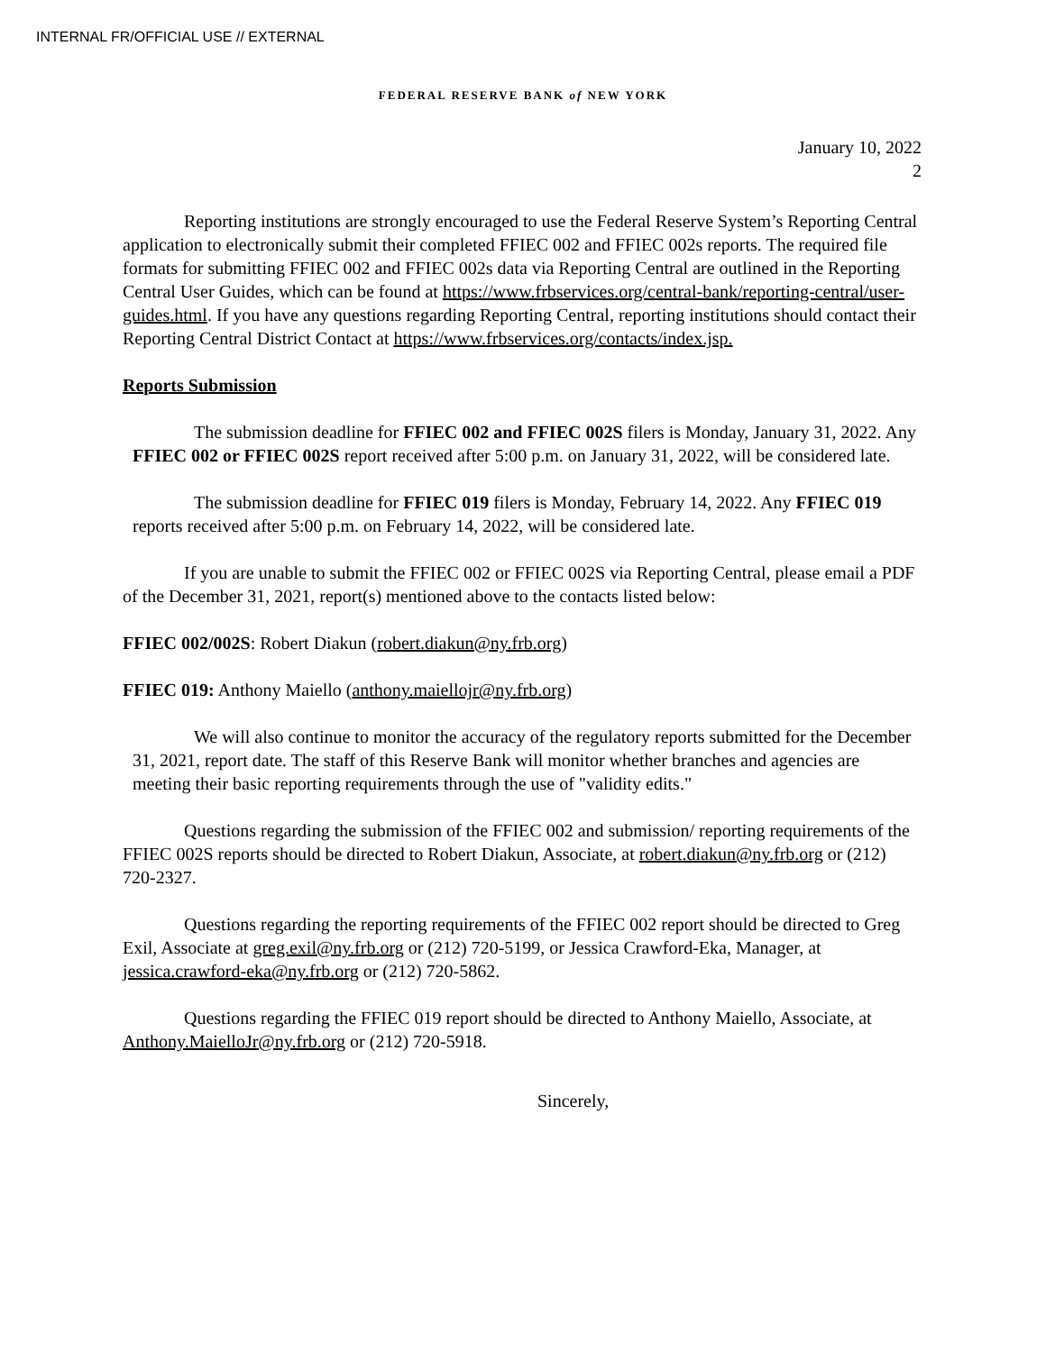INTERNAL FR/OFFICIAL USE // EXTERNAL
FEDERAL RESERVE BANK of NEW YORK
January 10, 2022
2
Reporting institutions are strongly encouraged to use the Federal Reserve System’s Reporting Central application to electronically submit their completed FFIEC 002 and FFIEC 002s reports. The required file formats for submitting FFIEC 002 and FFIEC 002s data via Reporting Central are outlined in the Reporting Central User Guides, which can be found at https://www.frbservices.org/central-bank/reporting-central/user-guides.html. If you have any questions regarding Reporting Central, reporting institutions should contact their Reporting Central District Contact at https://www.frbservices.org/contacts/index.jsp.
Reports Submission
The submission deadline for FFIEC 002 and FFIEC 002S filers is Monday, January 31, 2022. Any FFIEC 002 or FFIEC 002S report received after 5:00 p.m. on January 31, 2022, will be considered late.
The submission deadline for FFIEC 019 filers is Monday, February 14, 2022. Any FFIEC 019 reports received after 5:00 p.m. on February 14, 2022, will be considered late.
If you are unable to submit the FFIEC 002 or FFIEC 002S via Reporting Central, please email a PDF of the December 31, 2021, report(s) mentioned above to the contacts listed below:
FFIEC 002/002S: Robert Diakun (robert.diakun@ny.frb.org)
FFIEC 019: Anthony Maiello (anthony.maiellojr@ny.frb.org)
We will also continue to monitor the accuracy of the regulatory reports submitted for the December 31, 2021, report date. The staff of this Reserve Bank will monitor whether branches and agencies are meeting their basic reporting requirements through the use of "validity edits."
Questions regarding the submission of the FFIEC 002 and submission/ reporting requirements of the FFIEC 002S reports should be directed to Robert Diakun, Associate, at robert.diakun@ny.frb.org or (212) 720-2327.
Questions regarding the reporting requirements of the FFIEC 002 report should be directed to Greg Exil, Associate at greg.exil@ny.frb.org or (212) 720-5199, or Jessica Crawford-Eka, Manager, at jessica.crawford-eka@ny.frb.org or (212) 720-5862.
Questions regarding the FFIEC 019 report should be directed to Anthony Maiello, Associate, at Anthony.MaielloJr@ny.frb.org or (212) 720-5918.
Sincerely,